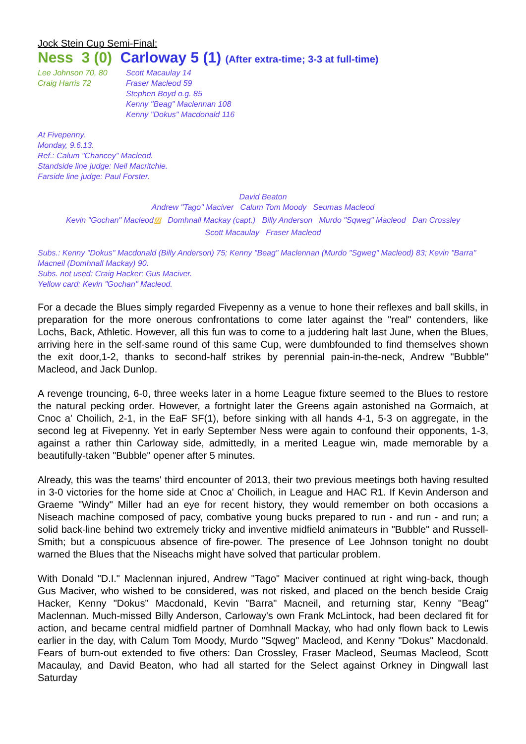Jock Stein Cup Semi-Final:
Ness 3 (0) Carloway 5 (1) (After extra-time; 3-3 at full-time)
Lee Johnson 70, 80
Craig Harris 72
Scott Macaulay 14
Fraser Macleod 59
Stephen Boyd o.g. 85
Kenny "Beag" Maclennan 108
Kenny "Dokus" Macdonald 116
At Fivepenny.
Monday, 9.6.13.
Ref.: Calum "Chancey" Macleod.
Standside line judge: Neil Macritchie.
Farside line judge: Paul Forster.
David Beaton
Andrew "Tago" Maciver Calum Tom Moody Seumas Macleod
Kevin "Gochan" Macleod▨ Domhnall Mackay (capt.) Billy Anderson Murdo "Sqweg" Macleod Dan Crossley
Scott Macaulay Fraser Macleod
Subs.: Kenny "Dokus" Macdonald (Billy Anderson) 75; Kenny "Beag" Maclennan (Murdo "Sgweg" Macleod) 83; Kevin "Barra" Macneil (Domhnall Mackay) 90.
Subs. not used: Craig Hacker; Gus Maciver.
Yellow card: Kevin "Gochan" Macleod.
For a decade the Blues simply regarded Fivepenny as a venue to hone their reflexes and ball skills, in preparation for the more onerous confrontations to come later against the "real" contenders, like Lochs, Back, Athletic. However, all this fun was to come to a juddering halt last June, when the Blues, arriving here in the self-same round of this same Cup, were dumbfounded to find themselves shown the exit door,1-2, thanks to second-half strikes by perennial pain-in-the-neck, Andrew "Bubble" Macleod, and Jack Dunlop.
A revenge trouncing, 6-0, three weeks later in a home League fixture seemed to the Blues to restore the natural pecking order. However, a fortnight later the Greens again astonished na Gormaich, at Cnoc a' Choilich, 2-1, in the EaF SF(1), before sinking with all hands 4-1, 5-3 on aggregate, in the second leg at Fivepenny. Yet in early September Ness were again to confound their opponents, 1-3, against a rather thin Carloway side, admittedly, in a merited League win, made memorable by a beautifully-taken "Bubble" opener after 5 minutes.
Already, this was the teams' third encounter of 2013, their two previous meetings both having resulted in 3-0 victories for the home side at Cnoc a' Choilich, in League and HAC R1. If Kevin Anderson and Graeme "Windy" Miller had an eye for recent history, they would remember on both occasions a Niseach machine composed of pacy, combative young bucks prepared to run - and run - and run; a solid back-line behind two extremely tricky and inventive midfield animateurs in "Bubble" and Russell-Smith; but a conspicuous absence of fire-power. The presence of Lee Johnson tonight no doubt warned the Blues that the Niseachs might have solved that particular problem.
With Donald "D.I." Maclennan injured, Andrew "Tago" Maciver continued at right wing-back, though Gus Maciver, who wished to be considered, was not risked, and placed on the bench beside Craig Hacker, Kenny "Dokus" Macdonald, Kevin "Barra" Macneil, and returning star, Kenny "Beag" Maclennan. Much-missed Billy Anderson, Carloway's own Frank McLintock, had been declared fit for action, and became central midfield partner of Domhnall Mackay, who had only flown back to Lewis earlier in the day, with Calum Tom Moody, Murdo "Sqweg" Macleod, and Kenny "Dokus" Macdonald. Fears of burn-out extended to five others: Dan Crossley, Fraser Macleod, Seumas Macleod, Scott Macaulay, and David Beaton, who had all started for the Select against Orkney in Dingwall last Saturday